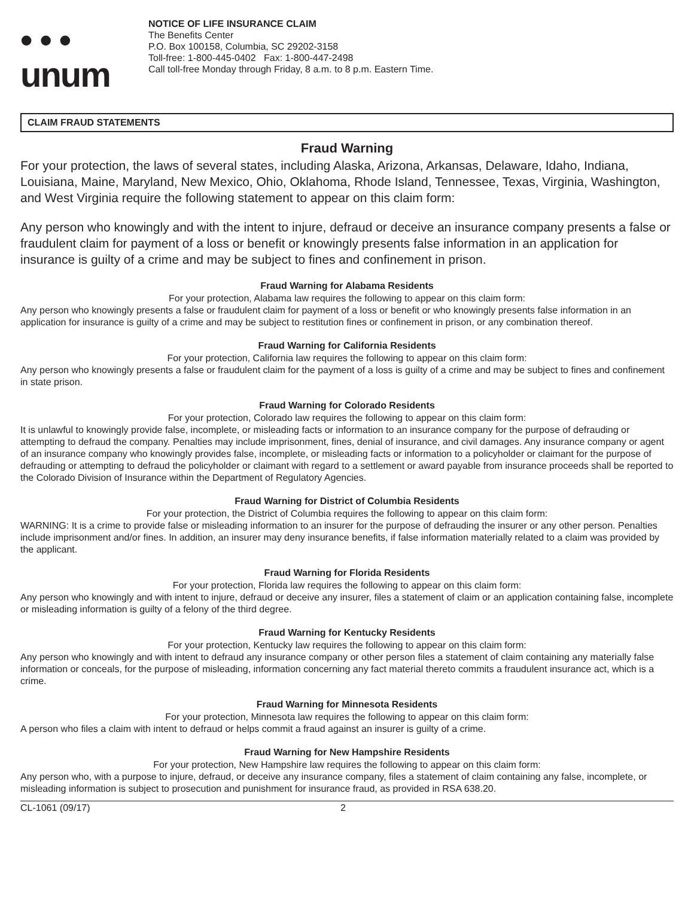• • •
unum
NOTICE OF LIFE INSURANCE CLAIM
The Benefits Center
P.O. Box 100158, Columbia, SC 29202-3158
Toll-free: 1-800-445-0402 Fax: 1-800-447-2498
Call toll-free Monday through Friday, 8 a.m. to 8 p.m. Eastern Time.
CLAIM FRAUD STATEMENTS
Fraud Warning
For your protection, the laws of several states, including Alaska, Arizona, Arkansas, Delaware, Idaho, Indiana, Louisiana, Maine, Maryland, New Mexico, Ohio, Oklahoma, Rhode Island, Tennessee, Texas, Virginia, Washington, and West Virginia require the following statement to appear on this claim form:
Any person who knowingly and with the intent to injure, defraud or deceive an insurance company presents a false or fraudulent claim for payment of a loss or benefit or knowingly presents false information in an application for insurance is guilty of a crime and may be subject to fines and confinement in prison.
Fraud Warning for Alabama Residents
For your protection, Alabama law requires the following to appear on this claim form:
Any person who knowingly presents a false or fraudulent claim for payment of a loss or benefit or who knowingly presents false information in an application for insurance is guilty of a crime and may be subject to restitution fines or confinement in prison, or any combination thereof.
Fraud Warning for California Residents
For your protection, California law requires the following to appear on this claim form:
Any person who knowingly presents a false or fraudulent claim for the payment of a loss is guilty of a crime and may be subject to fines and confinement in state prison.
Fraud Warning for Colorado Residents
For your protection, Colorado law requires the following to appear on this claim form:
It is unlawful to knowingly provide false, incomplete, or misleading facts or information to an insurance company for the purpose of defrauding or attempting to defraud the company. Penalties may include imprisonment, fines, denial of insurance, and civil damages. Any insurance company or agent of an insurance company who knowingly provides false, incomplete, or misleading facts or information to a policyholder or claimant for the purpose of defrauding or attempting to defraud the policyholder or claimant with regard to a settlement or award payable from insurance proceeds shall be reported to the Colorado Division of Insurance within the Department of Regulatory Agencies.
Fraud Warning for District of Columbia Residents
For your protection, the District of Columbia requires the following to appear on this claim form:
WARNING: It is a crime to provide false or misleading information to an insurer for the purpose of defrauding the insurer or any other person. Penalties include imprisonment and/or fines. In addition, an insurer may deny insurance benefits, if false information materially related to a claim was provided by the applicant.
Fraud Warning for Florida Residents
For your protection, Florida law requires the following to appear on this claim form:
Any person who knowingly and with intent to injure, defraud or deceive any insurer, files a statement of claim or an application containing false, incomplete or misleading information is guilty of a felony of the third degree.
Fraud Warning for Kentucky Residents
For your protection, Kentucky law requires the following to appear on this claim form:
Any person who knowingly and with intent to defraud any insurance company or other person files a statement of claim containing any materially false information or conceals, for the purpose of misleading, information concerning any fact material thereto commits a fraudulent insurance act, which is a crime.
Fraud Warning for Minnesota Residents
For your protection, Minnesota law requires the following to appear on this claim form:
A person who files a claim with intent to defraud or helps commit a fraud against an insurer is guilty of a crime.
Fraud Warning for New Hampshire Residents
For your protection, New Hampshire law requires the following to appear on this claim form:
Any person who, with a purpose to injure, defraud, or deceive any insurance company, files a statement of claim containing any false, incomplete, or misleading information is subject to prosecution and punishment for insurance fraud, as provided in RSA 638.20.
CL-1061 (09/17) 2